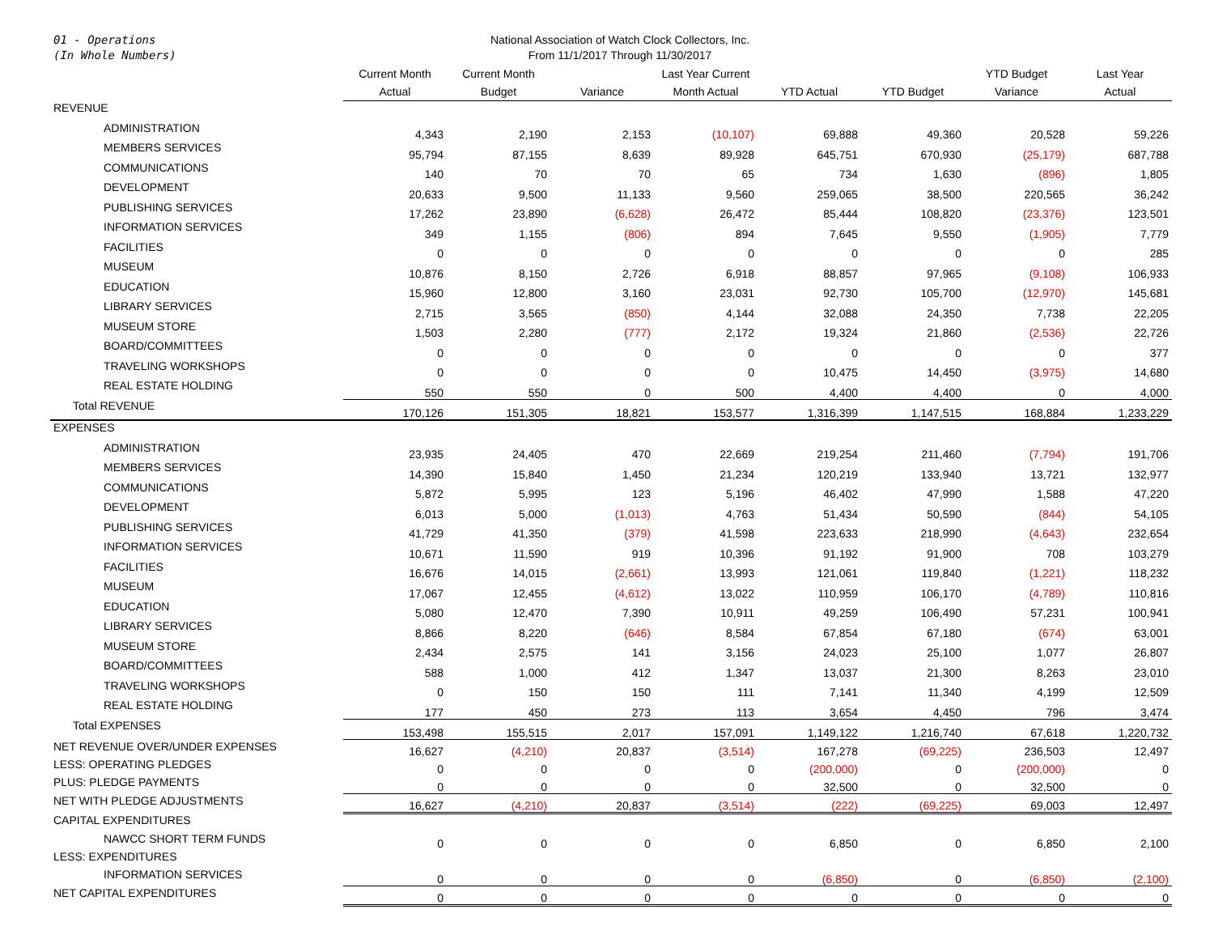01 - Operations
(In Whole Numbers)
National Association of Watch Clock Collectors, Inc.
From 11/1/2017 Through 11/30/2017
| | Current Month Actual | Current Month Budget | Variance | Last Year Current Month Actual | YTD Actual | YTD Budget | YTD Budget Variance | Last Year Actual |
| --- | --- | --- | --- | --- | --- | --- | --- | --- |
| REVENUE | | | | | | | | |
| ADMINISTRATION | 4,343 | 2,190 | 2,153 | (10,107) | 69,888 | 49,360 | 20,528 | 59,226 |
| MEMBERS SERVICES | 95,794 | 87,155 | 8,639 | 89,928 | 645,751 | 670,930 | (25,179) | 687,788 |
| COMMUNICATIONS | 140 | 70 | 70 | 65 | 734 | 1,630 | (896) | 1,805 |
| DEVELOPMENT | 20,633 | 9,500 | 11,133 | 9,560 | 259,065 | 38,500 | 220,565 | 36,242 |
| PUBLISHING SERVICES | 17,262 | 23,890 | (6,628) | 26,472 | 85,444 | 108,820 | (23,376) | 123,501 |
| INFORMATION SERVICES | 349 | 1,155 | (806) | 894 | 7,645 | 9,550 | (1,905) | 7,779 |
| FACILITIES | 0 | 0 | 0 | 0 | 0 | 0 | 0 | 285 |
| MUSEUM | 10,876 | 8,150 | 2,726 | 6,918 | 88,857 | 97,965 | (9,108) | 106,933 |
| EDUCATION | 15,960 | 12,800 | 3,160 | 23,031 | 92,730 | 105,700 | (12,970) | 145,681 |
| LIBRARY SERVICES | 2,715 | 3,565 | (850) | 4,144 | 32,088 | 24,350 | 7,738 | 22,205 |
| MUSEUM STORE | 1,503 | 2,280 | (777) | 2,172 | 19,324 | 21,860 | (2,536) | 22,726 |
| BOARD/COMMITTEES | 0 | 0 | 0 | 0 | 0 | 0 | 0 | 377 |
| TRAVELING WORKSHOPS | 0 | 0 | 0 | 0 | 10,475 | 14,450 | (3,975) | 14,680 |
| REAL ESTATE HOLDING | 550 | 550 | 0 | 500 | 4,400 | 4,400 | 0 | 4,000 |
| Total REVENUE | 170,126 | 151,305 | 18,821 | 153,577 | 1,316,399 | 1,147,515 | 168,884 | 1,233,229 |
| EXPENSES | | | | | | | | |
| ADMINISTRATION | 23,935 | 24,405 | 470 | 22,669 | 219,254 | 211,460 | (7,794) | 191,706 |
| MEMBERS SERVICES | 14,390 | 15,840 | 1,450 | 21,234 | 120,219 | 133,940 | 13,721 | 132,977 |
| COMMUNICATIONS | 5,872 | 5,995 | 123 | 5,196 | 46,402 | 47,990 | 1,588 | 47,220 |
| DEVELOPMENT | 6,013 | 5,000 | (1,013) | 4,763 | 51,434 | 50,590 | (844) | 54,105 |
| PUBLISHING SERVICES | 41,729 | 41,350 | (379) | 41,598 | 223,633 | 218,990 | (4,643) | 232,654 |
| INFORMATION SERVICES | 10,671 | 11,590 | 919 | 10,396 | 91,192 | 91,900 | 708 | 103,279 |
| FACILITIES | 16,676 | 14,015 | (2,661) | 13,993 | 121,061 | 119,840 | (1,221) | 118,232 |
| MUSEUM | 17,067 | 12,455 | (4,612) | 13,022 | 110,959 | 106,170 | (4,789) | 110,816 |
| EDUCATION | 5,080 | 12,470 | 7,390 | 10,911 | 49,259 | 106,490 | 57,231 | 100,941 |
| LIBRARY SERVICES | 8,866 | 8,220 | (646) | 8,584 | 67,854 | 67,180 | (674) | 63,001 |
| MUSEUM STORE | 2,434 | 2,575 | 141 | 3,156 | 24,023 | 25,100 | 1,077 | 26,807 |
| BOARD/COMMITTEES | 588 | 1,000 | 412 | 1,347 | 13,037 | 21,300 | 8,263 | 23,010 |
| TRAVELING WORKSHOPS | 0 | 150 | 150 | 111 | 7,141 | 11,340 | 4,199 | 12,509 |
| REAL ESTATE HOLDING | 177 | 450 | 273 | 113 | 3,654 | 4,450 | 796 | 3,474 |
| Total EXPENSES | 153,498 | 155,515 | 2,017 | 157,091 | 1,149,122 | 1,216,740 | 67,618 | 1,220,732 |
| NET REVENUE OVER/UNDER EXPENSES | 16,627 | (4,210) | 20,837 | (3,514) | 167,278 | (69,225) | 236,503 | 12,497 |
| LESS: OPERATING PLEDGES | 0 | 0 | 0 | 0 | (200,000) | 0 | (200,000) | 0 |
| PLUS: PLEDGE PAYMENTS | 0 | 0 | 0 | 0 | 32,500 | 0 | 32,500 | 0 |
| NET WITH PLEDGE ADJUSTMENTS | 16,627 | (4,210) | 20,837 | (3,514) | (222) | (69,225) | 69,003 | 12,497 |
| CAPITAL EXPENDITURES | | | | | | | | |
| NAWCC SHORT TERM FUNDS | 0 | 0 | 0 | 0 | 6,850 | 0 | 6,850 | 2,100 |
| LESS: EXPENDITURES | | | | | | | | |
| INFORMATION SERVICES | 0 | 0 | 0 | 0 | (6,850) | 0 | (6,850) | (2,100) |
| NET CAPITAL EXPENDITURES | 0 | 0 | 0 | 0 | 0 | 0 | 0 | 0 |